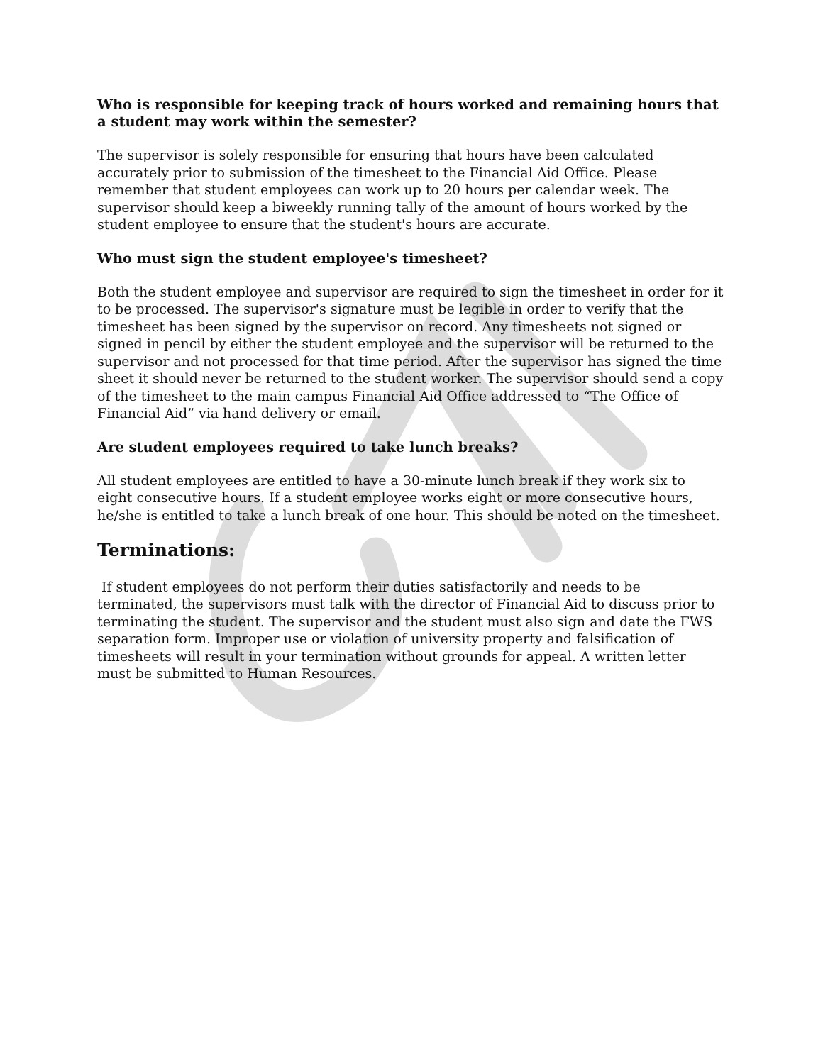Who is responsible for keeping track of hours worked and remaining hours that a student may work within the semester?
The supervisor is solely responsible for ensuring that hours have been calculated accurately prior to submission of the timesheet to the Financial Aid Office. Please remember that student employees can work up to 20 hours per calendar week. The supervisor should keep a biweekly running tally of the amount of hours worked by the student employee to ensure that the student's hours are accurate.
Who must sign the student employee's timesheet?
Both the student employee and supervisor are required to sign the timesheet in order for it to be processed. The supervisor's signature must be legible in order to verify that the timesheet has been signed by the supervisor on record. Any timesheets not signed or signed in pencil by either the student employee and the supervisor will be returned to the supervisor and not processed for that time period. After the supervisor has signed the time sheet it should never be returned to the student worker. The supervisor should send a copy of the timesheet to the main campus Financial Aid Office addressed to “The Office of Financial Aid” via hand delivery or email.
Are student employees required to take lunch breaks?
All student employees are entitled to have a 30-minute lunch break if they work six to eight consecutive hours. If a student employee works eight or more consecutive hours, he/she is entitled to take a lunch break of one hour. This should be noted on the timesheet.
Terminations:
If student employees do not perform their duties satisfactorily and needs to be terminated, the supervisors must talk with the director of Financial Aid to discuss prior to terminating the student. The supervisor and the student must also sign and date the FWS separation form. Improper use or violation of university property and falsification of timesheets will result in your termination without grounds for appeal. A written letter must be submitted to Human Resources.